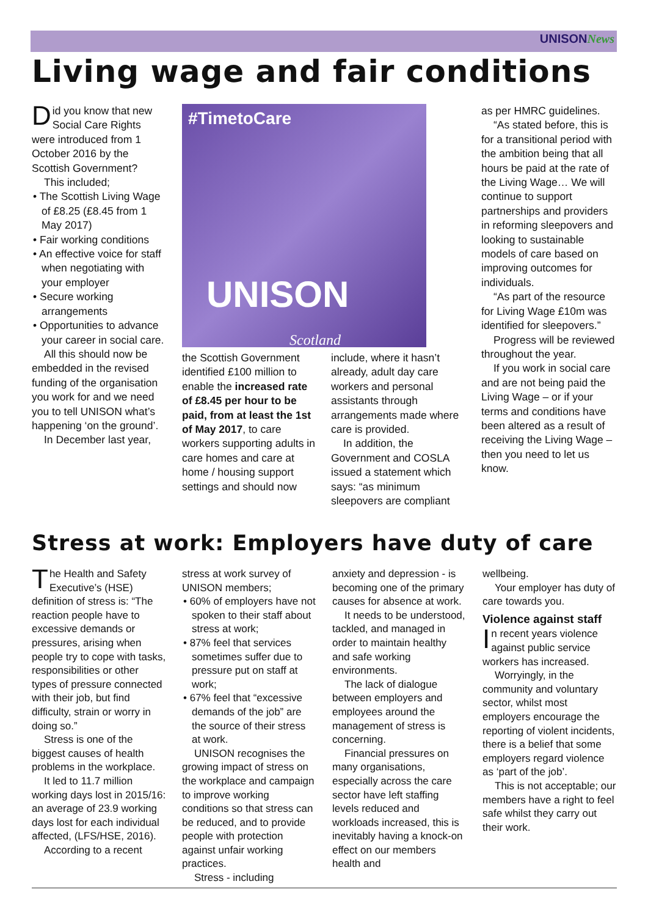UNISONNews
Living wage and fair conditions
Did you know that new Social Care Rights were introduced from 1 October 2016 by the Scottish Government?
This included;
• The Scottish Living Wage of £8.25 (£8.45 from 1 May 2017)
• Fair working conditions
• An effective voice for staff when negotiating with your employer
• Secure working arrangements
• Opportunities to advance your career in social care.
All this should now be embedded in the revised funding of the organisation you work for and we need you to tell UNISON what’s happening ‘on the ground’.
In December last year,
#TimetoCare
UNISON
Scotland
the Scottish Government identified £100 million to enable the increased rate of £8.45 per hour to be paid, from at least the 1st of May 2017, to care workers supporting adults in care homes and care at home / housing support settings and should now
include, where it hasn’t already, adult day care workers and personal assistants through arrangements made where care is provided.
In addition, the Government and COSLA issued a statement which says: “as minimum sleepovers are compliant
as per HMRC guidelines.
“As stated before, this is for a transitional period with the ambition being that all hours be paid at the rate of the Living Wage… We will continue to support partnerships and providers in reforming sleepovers and looking to sustainable models of care based on improving outcomes for individuals.
“As part of the resource for Living Wage £10m was identified for sleepovers.”
Progress will be reviewed throughout the year.
If you work in social care and are not being paid the Living Wage – or if your terms and conditions have been altered as a result of receiving the Living Wage – then you need to let us know.
Stress at work: Employers have duty of care
The Health and Safety Executive’s (HSE) definition of stress is: “The reaction people have to excessive demands or pressures, arising when people try to cope with tasks, responsibilities or other types of pressure connected with their job, but find difficulty, strain or worry in doing so.”
Stress is one of the biggest causes of health problems in the workplace.
It led to 11.7 million working days lost in 2015/16: an average of 23.9 working days lost for each individual affected, (LFS/HSE, 2016).
According to a recent
stress at work survey of UNISON members;
• 60% of employers have not spoken to their staff about stress at work;
• 87% feel that services sometimes suffer due to pressure put on staff at work;
• 67% feel that “excessive demands of the job” are the source of their stress at work.
UNISON recognises the growing impact of stress on the workplace and campaign to improve working conditions so that stress can be reduced, and to provide people with protection against unfair working practices.
Stress - including
anxiety and depression - is becoming one of the primary causes for absence at work.
It needs to be understood, tackled, and managed in order to maintain healthy and safe working environments.
The lack of dialogue between employers and employees around the management of stress is concerning.
Financial pressures on many organisations, especially across the care sector have left staffing levels reduced and workloads increased, this is inevitably having a knock-on effect on our members health and
wellbeing.
Your employer has duty of care towards you.
Violence against staff
In recent years violence against public service workers has increased.
Worryingly, in the community and voluntary sector, whilst most employers encourage the reporting of violent incidents, there is a belief that some employers regard violence as ‘part of the job’.
This is not acceptable; our members have a right to feel safe whilst they carry out their work.